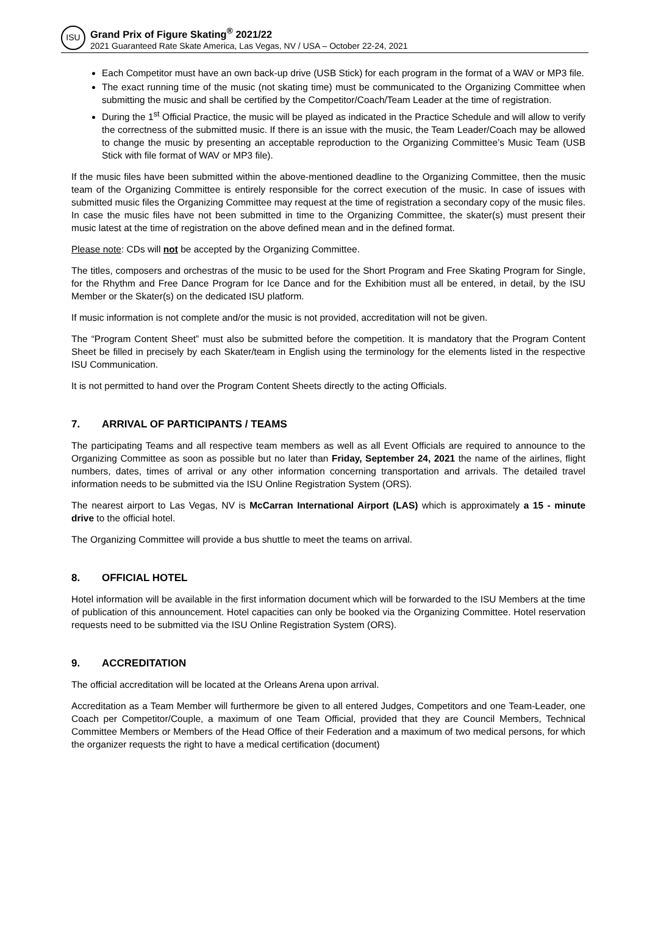ISU
Grand Prix of Figure Skating<sup>®</sup> 2021/22
2021 Guaranteed Rate Skate America, Las Vegas, NV / USA – October 22-24, 2021
Each Competitor must have an own back-up drive (USB Stick) for each program in the format of a WAV or MP3 file.
The exact running time of the music (not skating time) must be communicated to the Organizing Committee when submitting the music and shall be certified by the Competitor/Coach/Team Leader at the time of registration.
During the 1<sup>st</sup> Official Practice, the music will be played as indicated in the Practice Schedule and will allow to verify the correctness of the submitted music. If there is an issue with the music, the Team Leader/Coach may be allowed to change the music by presenting an acceptable reproduction to the Organizing Committee’s Music Team (USB Stick with file format of WAV or MP3 file).
If the music files have been submitted within the above-mentioned deadline to the Organizing Committee, then the music team of the Organizing Committee is entirely responsible for the correct execution of the music. In case of issues with submitted music files the Organizing Committee may request at the time of registration a secondary copy of the music files. In case the music files have not been submitted in time to the Organizing Committee, the skater(s) must present their music latest at the time of registration on the above defined mean and in the defined format.
Please note: CDs will not be accepted by the Organizing Committee.
The titles, composers and orchestras of the music to be used for the Short Program and Free Skating Program for Single, for the Rhythm and Free Dance Program for Ice Dance and for the Exhibition must all be entered, in detail, by the ISU Member or the Skater(s) on the dedicated ISU platform.
If music information is not complete and/or the music is not provided, accreditation will not be given.
The “Program Content Sheet” must also be submitted before the competition. It is mandatory that the Program Content Sheet be filled in precisely by each Skater/team in English using the terminology for the elements listed in the respective ISU Communication.
It is not permitted to hand over the Program Content Sheets directly to the acting Officials.
7. ARRIVAL OF PARTICIPANTS / TEAMS
The participating Teams and all respective team members as well as all Event Officials are required to announce to the Organizing Committee as soon as possible but no later than Friday, September 24, 2021 the name of the airlines, flight numbers, dates, times of arrival or any other information concerning transportation and arrivals. The detailed travel information needs to be submitted via the ISU Online Registration System (ORS).
The nearest airport to Las Vegas, NV is McCarran International Airport (LAS) which is approximately a 15 - minute drive to the official hotel.
The Organizing Committee will provide a bus shuttle to meet the teams on arrival.
8. OFFICIAL HOTEL
Hotel information will be available in the first information document which will be forwarded to the ISU Members at the time of publication of this announcement. Hotel capacities can only be booked via the Organizing Committee. Hotel reservation requests need to be submitted via the ISU Online Registration System (ORS).
9. ACCREDITATION
The official accreditation will be located at the Orleans Arena upon arrival.
Accreditation as a Team Member will furthermore be given to all entered Judges, Competitors and one Team-Leader, one Coach per Competitor/Couple, a maximum of one Team Official, provided that they are Council Members, Technical Committee Members or Members of the Head Office of their Federation and a maximum of two medical persons, for which the organizer requests the right to have a medical certification (document)